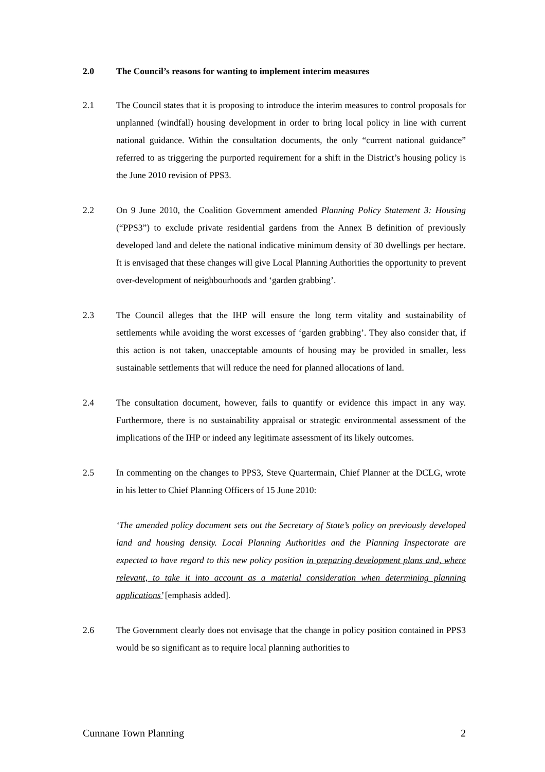2.0 The Council’s reasons for wanting to implement interim measures
2.1 The Council states that it is proposing to introduce the interim measures to control proposals for unplanned (windfall) housing development in order to bring local policy in line with current national guidance. Within the consultation documents, the only “current national guidance” referred to as triggering the purported requirement for a shift in the District’s housing policy is the June 2010 revision of PPS3.
2.2 On 9 June 2010, the Coalition Government amended Planning Policy Statement 3: Housing (“PPS3”) to exclude private residential gardens from the Annex B definition of previously developed land and delete the national indicative minimum density of 30 dwellings per hectare. It is envisaged that these changes will give Local Planning Authorities the opportunity to prevent over-development of neighbourhoods and ‘garden grabbing’.
2.3 The Council alleges that the IHP will ensure the long term vitality and sustainability of settlements while avoiding the worst excesses of ‘garden grabbing’. They also consider that, if this action is not taken, unacceptable amounts of housing may be provided in smaller, less sustainable settlements that will reduce the need for planned allocations of land.
2.4 The consultation document, however, fails to quantify or evidence this impact in any way. Furthermore, there is no sustainability appraisal or strategic environmental assessment of the implications of the IHP or indeed any legitimate assessment of its likely outcomes.
2.5 In commenting on the changes to PPS3, Steve Quartermain, Chief Planner at the DCLG, wrote in his letter to Chief Planning Officers of 15 June 2010:
‘The amended policy document sets out the Secretary of State’s policy on previously developed land and housing density. Local Planning Authorities and the Planning Inspectorate are expected to have regard to this new policy position in preparing development plans and, where relevant, to take it into account as a material consideration when determining planning applications’ [emphasis added].
2.6 The Government clearly does not envisage that the change in policy position contained in PPS3 would be so significant as to require local planning authorities to
Cunnane Town Planning 2